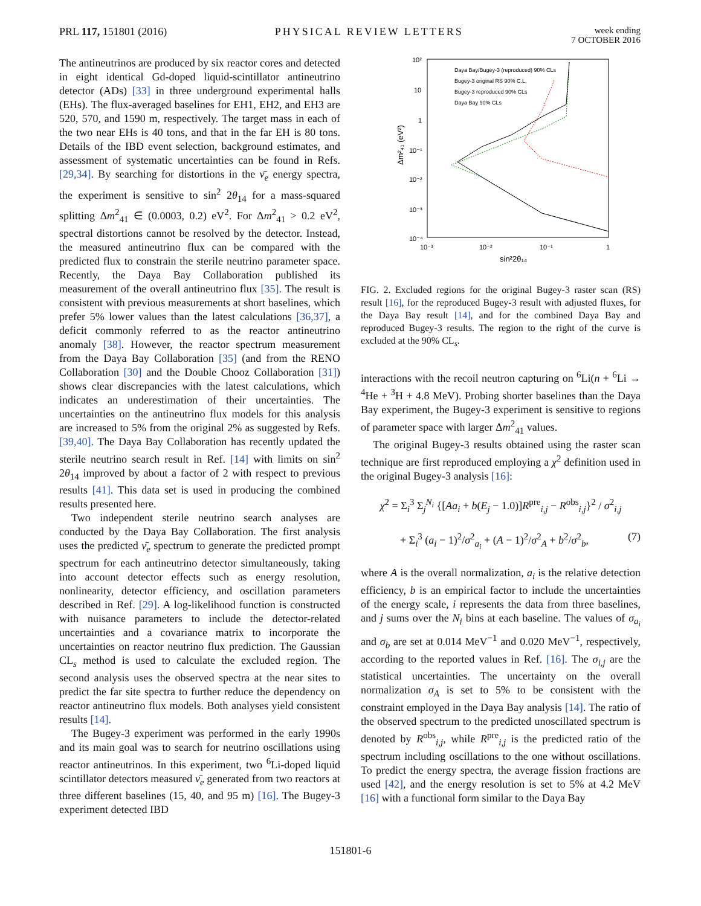PRL 117, 151801 (2016) PHYSICAL REVIEW LETTERS week ending
7 OCTOBER 2016
The antineutrinos are produced by six reactor cores and detected in eight identical Gd-doped liquid-scintillator antineutrino detector (ADs) [33] in three underground experimental halls (EHs). The flux-averaged baselines for EH1, EH2, and EH3 are 520, 570, and 1590 m, respectively. The target mass in each of the two near EHs is 40 tons, and that in the far EH is 80 tons. Details of the IBD event selection, background estimates, and assessment of systematic uncertainties can be found in Refs. [29,34]. By searching for distortions in the ν̄<sub>e</sub> energy spectra, the experiment is sensitive to sin<sup>2</sup> 2θ<sub>14</sub> for a mass-squared splitting Δm<sup>2</sup><sub>41</sub> ∈ (0.0003, 0.2) eV<sup>2</sup>. For Δm<sup>2</sup><sub>41</sub> > 0.2 eV<sup>2</sup>, spectral distortions cannot be resolved by the detector. Instead, the measured antineutrino flux can be compared with the predicted flux to constrain the sterile neutrino parameter space. Recently, the Daya Bay Collaboration published its measurement of the overall antineutrino flux [35]. The result is consistent with previous measurements at short baselines, which prefer 5% lower values than the latest calculations [36,37], a deficit commonly referred to as the reactor antineutrino anomaly [38]. However, the reactor spectrum measurement from the Daya Bay Collaboration [35] (and from the RENO Collaboration [30] and the Double Chooz Collaboration [31]) shows clear discrepancies with the latest calculations, which indicates an underestimation of their uncertainties. The uncertainties on the antineutrino flux models for this analysis are increased to 5% from the original 2% as suggested by Refs. [39,40]. The Daya Bay Collaboration has recently updated the sterile neutrino search result in Ref. [14] with limits on sin<sup>2</sup> 2θ<sub>14</sub> improved by about a factor of 2 with respect to previous results [41]. This data set is used in producing the combined results presented here.
Two independent sterile neutrino search analyses are conducted by the Daya Bay Collaboration. The first analysis uses the predicted ν̄<sub>e</sub> spectrum to generate the predicted prompt spectrum for each antineutrino detector simultaneously, taking into account detector effects such as energy resolution, nonlinearity, detector efficiency, and oscillation parameters described in Ref. [29]. A log-likelihood function is constructed with nuisance parameters to include the detector-related uncertainties and a covariance matrix to incorporate the uncertainties on reactor neutrino flux prediction. The Gaussian CL<sub>s</sub> method is used to calculate the excluded region. The second analysis uses the observed spectra at the near sites to predict the far site spectra to further reduce the dependency on reactor antineutrino flux models. Both analyses yield consistent results [14].
The Bugey-3 experiment was performed in the early 1990s and its main goal was to search for neutrino oscillations using reactor antineutrinos. In this experiment, two <sup>6</sup>Li-doped liquid scintillator detectors measured ν̄<sub>e</sub> generated from two reactors at three different baselines (15, 40, and 95 m) [16]. The Bugey-3 experiment detected IBD
10²
10
1
10⁻¹
10⁻²
10⁻³
10⁻⁴
10⁻³
10⁻²
10⁻¹
1
sin²2θ₁₄
Δm²₄₁ (eV²)
Daya Bay/Bugey-3 (reproduced) 90% CLs
Bugey-3 original RS 90% C.L.
Bugey-3 reproduced 90% CLs
Daya Bay 90% CLs
FIG. 2. Excluded regions for the original Bugey-3 raster scan (RS) result [16], for the reproduced Bugey-3 result with adjusted fluxes, for the Daya Bay result [14], and for the combined Daya Bay and reproduced Bugey-3 results. The region to the right of the curve is excluded at the 90% CL<sub>s</sub>.
interactions with the recoil neutron capturing on <sup>6</sup>Li(n + <sup>6</sup>Li → <sup>4</sup>He + <sup>3</sup>H + 4.8 MeV). Probing shorter baselines than the Daya Bay experiment, the Bugey-3 experiment is sensitive to regions of parameter space with larger Δm<sup>2</sup><sub>41</sub> values.
The original Bugey-3 results obtained using the raster scan technique are first reproduced employing a χ<sup>2</sup> definition used in the original Bugey-3 analysis [16]:
χ<sup>2</sup> = Σ<sub>i</sub><sup>3</sup> Σ<sub>j</sub><sup>N<sub>i</sub></sup> {[Aa<sub>i</sub> + b(E<sub>j</sub> − 1.0)]R<sup>pre</sup><sub>i,j</sub> − R<sup>obs</sup><sub>i,j</sub>}<sup>2</sup> / σ<sup>2</sup><sub>i,j</sub>
+ Σ<sub>i</sub><sup>3</sup> (a<sub>i</sub> − 1)<sup>2</sup>/σ<sup>2</sup><sub>a<sub>i</sub></sub> + (A − 1)<sup>2</sup>/σ<sup>2</sup><sub>A</sub> + b<sup>2</sup>/σ<sup>2</sup><sub>b</sub>, (7)
where A is the overall normalization, a<sub>i</sub> is the relative detection efficiency, b is an empirical factor to include the uncertainties of the energy scale, i represents the data from three baselines, and j sums over the N<sub>i</sub> bins at each baseline. The values of σ<sub>a<sub>i</sub></sub> and σ<sub>b</sub> are set at 0.014 MeV<sup>−1</sup> and 0.020 MeV<sup>−1</sup>, respectively, according to the reported values in Ref. [16]. The σ<sub>i,j</sub> are the statistical uncertainties. The uncertainty on the overall normalization σ<sub>A</sub> is set to 5% to be consistent with the constraint employed in the Daya Bay analysis [14]. The ratio of the observed spectrum to the predicted unoscillated spectrum is denoted by R<sup>obs</sup><sub>i,j</sub>, while R<sup>pre</sup><sub>i,j</sub> is the predicted ratio of the spectrum including oscillations to the one without oscillations. To predict the energy spectra, the average fission fractions are used [42], and the energy resolution is set to 5% at 4.2 MeV [16] with a functional form similar to the Daya Bay
151801-6